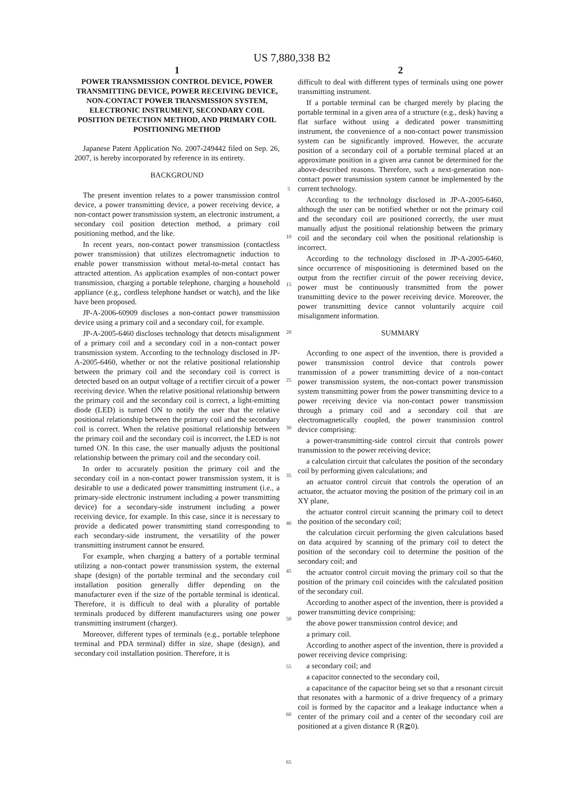US 7,880,338 B2
1
POWER TRANSMISSION CONTROL DEVICE, POWER TRANSMITTING DEVICE, POWER RECEIVING DEVICE, NON-CONTACT POWER TRANSMISSION SYSTEM, ELECTRONIC INSTRUMENT, SECONDARY COIL POSITION DETECTION METHOD, AND PRIMARY COIL POSITIONING METHOD
Japanese Patent Application No. 2007-249442 filed on Sep. 26, 2007, is hereby incorporated by reference in its entirety.
BACKGROUND
The present invention relates to a power transmission control device, a power transmitting device, a power receiving device, a non-contact power transmission system, an electronic instrument, a secondary coil position detection method, a primary coil positioning method, and the like.
In recent years, non-contact power transmission (contactless power transmission) that utilizes electromagnetic induction to enable power transmission without metal-to-metal contact has attracted attention. As application examples of non-contact power transmission, charging a portable telephone, charging a household appliance (e.g., cordless telephone handset or watch), and the like have been proposed.
JP-A-2006-60909 discloses a non-contact power transmission device using a primary coil and a secondary coil, for example.
JP-A-2005-6460 discloses technology that detects misalignment of a primary coil and a secondary coil in a non-contact power transmission system. According to the technology disclosed in JP-A-2005-6460, whether or not the relative positional relationship between the primary coil and the secondary coil is correct is detected based on an output voltage of a rectifier circuit of a power receiving device. When the relative positional relationship between the primary coil and the secondary coil is correct, a light-emitting diode (LED) is turned ON to notify the user that the relative positional relationship between the primary coil and the secondary coil is correct. When the relative positional relationship between the primary coil and the secondary coil is incorrect, the LED is not turned ON. In this case, the user manually adjusts the positional relationship between the primary coil and the secondary coil.
In order to accurately position the primary coil and the secondary coil in a non-contact power transmission system, it is desirable to use a dedicated power transmitting instrument (i.e., a primary-side electronic instrument including a power transmitting device) for a secondary-side instrument including a power receiving device, for example. In this case, since it is necessary to provide a dedicated power transmitting stand corresponding to each secondary-side instrument, the versatility of the power transmitting instrument cannot be ensured.
For example, when charging a battery of a portable terminal utilizing a non-contact power transmission system, the external shape (design) of the portable terminal and the secondary coil installation position generally differ depending on the manufacturer even if the size of the portable terminal is identical. Therefore, it is difficult to deal with a plurality of portable terminals produced by different manufacturers using one power transmitting instrument (charger).
Moreover, different types of terminals (e.g., portable telephone terminal and PDA terminal) differ in size, shape (design), and secondary coil installation position. Therefore, it is
5
10
15
20
25
30
35
40
45
50
55
60
65
2
difficult to deal with different types of terminals using one power transmitting instrument.
If a portable terminal can be charged merely by placing the portable terminal in a given area of a structure (e.g., desk) having a flat surface without using a dedicated power transmitting instrument, the convenience of a non-contact power transmission system can be significantly improved. However, the accurate position of a secondary coil of a portable terminal placed at an approximate position in a given area cannot be determined for the above-described reasons. Therefore, such a next-generation non-contact power transmission system cannot be implemented by the current technology.
According to the technology disclosed in JP-A-2005-6460, although the user can be notified whether or not the primary coil and the secondary coil are positioned correctly, the user must manually adjust the positional relationship between the primary coil and the secondary coil when the positional relationship is incorrect.
According to the technology disclosed in JP-A-2005-6460, since occurrence of mispositioning is determined based on the output from the rectifier circuit of the power receiving device, power must be continuously transmitted from the power transmitting device to the power receiving device. Moreover, the power transmitting device cannot voluntarily acquire coil misalignment information.
SUMMARY
According to one aspect of the invention, there is provided a power transmission control device that controls power transmission of a power transmitting device of a non-contact power transmission system, the non-contact power transmission system transmitting power from the power transmitting device to a power receiving device via non-contact power transmission through a primary coil and a secondary coil that are electromagnetically coupled, the power transmission control device comprising:
a power-transmitting-side control circuit that controls power transmission to the power receiving device;
a calculation circuit that calculates the position of the secondary coil by performing given calculations; and
an actuator control circuit that controls the operation of an actuator, the actuator moving the position of the primary coil in an XY plane,
the actuator control circuit scanning the primary coil to detect the position of the secondary coil;
the calculation circuit performing the given calculations based on data acquired by scanning of the primary coil to detect the position of the secondary coil to determine the position of the secondary coil; and
the actuator control circuit moving the primary coil so that the position of the primary coil coincides with the calculated position of the secondary coil.
According to another aspect of the invention, there is provided a power transmitting device comprising:
the above power transmission control device; and
a primary coil.
According to another aspect of the invention, there is provided a power receiving device comprising:
a secondary coil; and
a capacitor connected to the secondary coil,
a capacitance of the capacitor being set so that a resonant circuit that resonates with a harmonic of a drive frequency of a primary coil is formed by the capacitor and a leakage inductance when a center of the primary coil and a center of the secondary coil are positioned at a given distance R (R≧0).